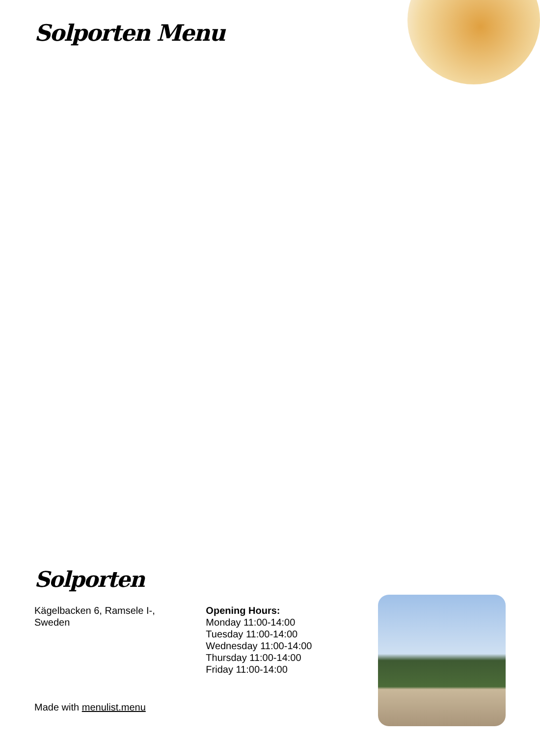Solporten Menu
Solporten
Kägelbacken 6, Ramsele I-,
Sweden
Opening Hours:
Monday 11:00-14:00
Tuesday 11:00-14:00
Wednesday 11:00-14:00
Thursday 11:00-14:00
Friday 11:00-14:00
Made with menulist.menu